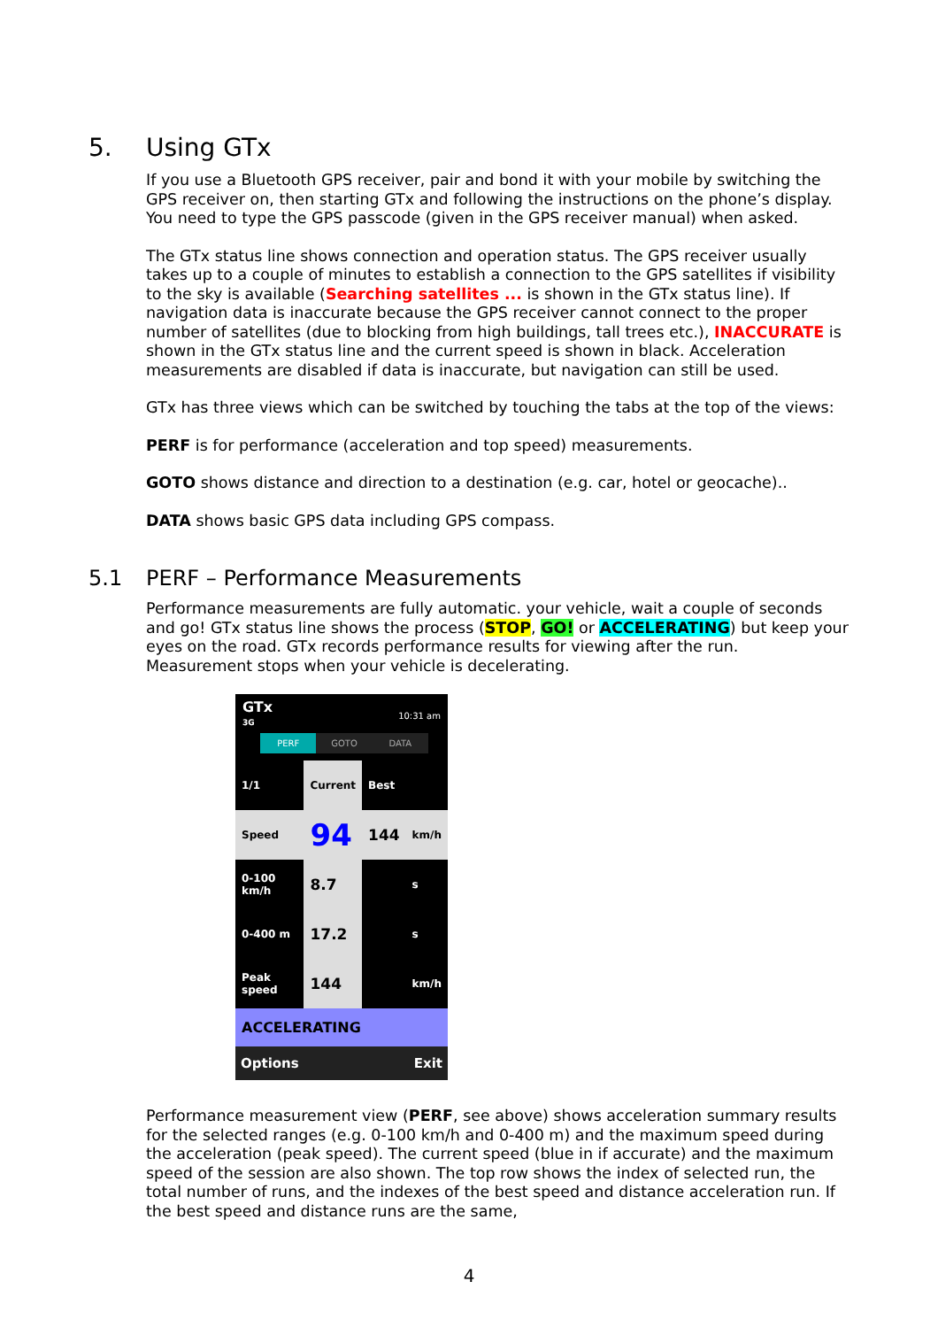5. Using GTx
If you use a Bluetooth GPS receiver, pair and bond it with your mobile by switching the GPS receiver on, then starting GTx and following the instructions on the phone’s display. You need to type the GPS passcode (given in the GPS receiver manual) when asked.
The GTx status line shows connection and operation status. The GPS receiver usually takes up to a couple of minutes to establish a connection to the GPS satellites if visibility to the sky is available (Searching satellites ... is shown in the GTx status line). If navigation data is inaccurate because the GPS receiver cannot connect to the proper number of satellites (due to blocking from high buildings, tall trees etc.), INACCURATE is shown in the GTx status line and the current speed is shown in black. Acceleration measurements are disabled if data is inaccurate, but navigation can still be used.
GTx has three views which can be switched by touching the tabs at the top of the views:
PERF is for performance (acceleration and top speed) measurements.
GOTO shows distance and direction to a destination (e.g. car, hotel or geocache)..
DATA shows basic GPS data including GPS compass.
5.1 PERF – Performance Measurements
Performance measurements are fully automatic. your vehicle, wait a couple of seconds and go! GTx status line shows the process (STOP, GO! or ACCELERATING) but keep your eyes on the road. GTx records performance results for viewing after the run. Measurement stops when your vehicle is decelerating.
GTx 10:31 am
3G
PERF GOTO DATA
| 1/1 | Current | Best | |
| Speed | 94 | 144 | km/h |
| 0-100 km/h | 8.7 | | s |
| 0-400 m | 17.2 | | s |
| Peak speed | 144 | | km/h |
ACCELERATING
Options Exit
Performance measurement view (PERF, see above) shows acceleration summary results for the selected ranges (e.g. 0-100 km/h and 0-400 m) and the maximum speed during the acceleration (peak speed). The current speed (blue in if accurate) and the maximum speed of the session are also shown. The top row shows the index of selected run, the total number of runs, and the indexes of the best speed and distance acceleration run. If the best speed and distance runs are the same,
4